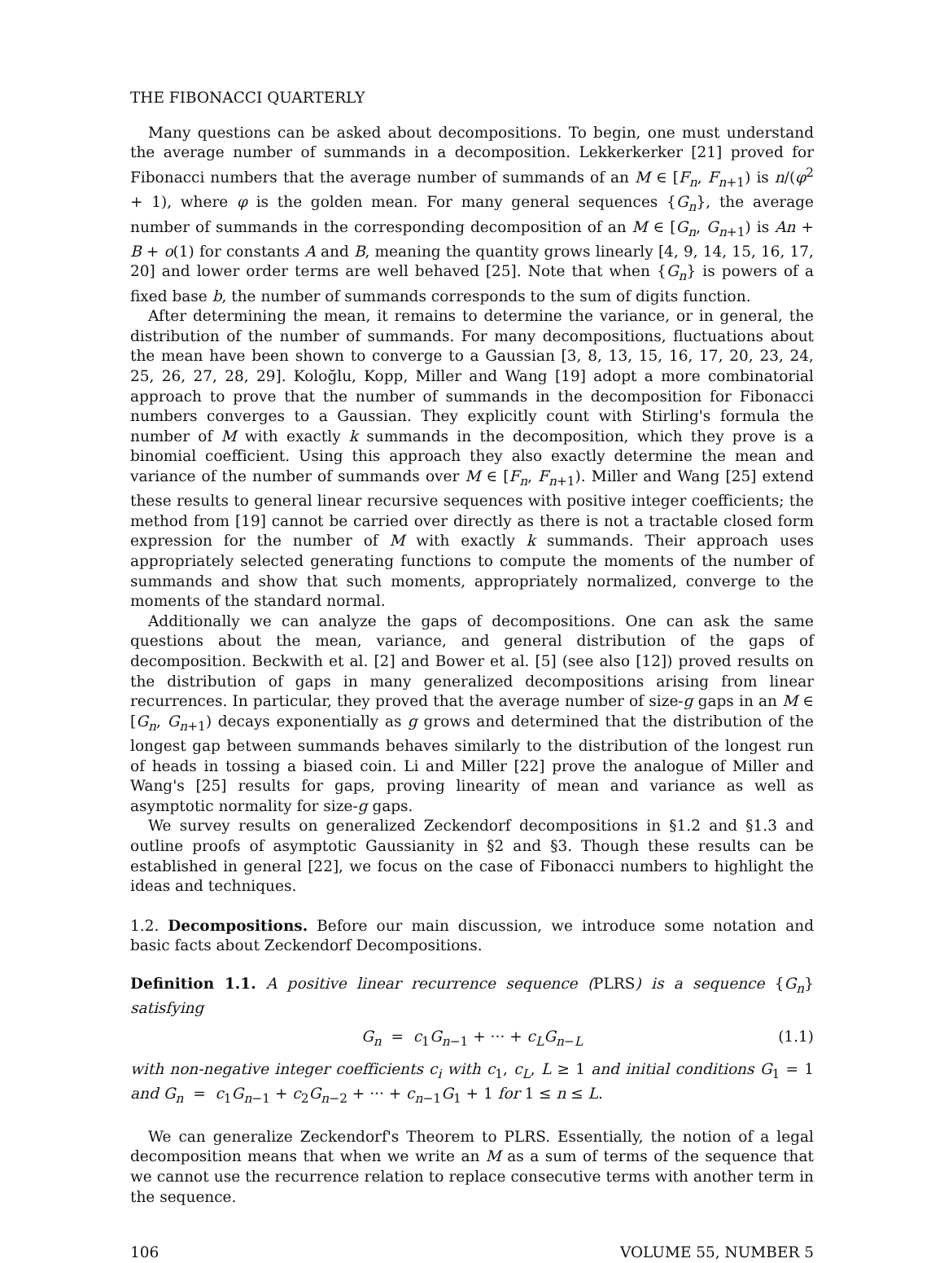THE FIBONACCI QUARTERLY
Many questions can be asked about decompositions. To begin, one must understand the average number of summands in a decomposition. Lekkerkerker [21] proved for Fibonacci numbers that the average number of summands of an M ∈ [F<sub>n</sub>, F<sub>n+1</sub>) is n/(φ<sup>2</sup> + 1), where φ is the golden mean. For many general sequences {G<sub>n</sub>}, the average number of summands in the corresponding decomposition of an M ∈ [G<sub>n</sub>, G<sub>n+1</sub>) is An + B + o(1) for constants A and B, meaning the quantity grows linearly [4, 9, 14, 15, 16, 17, 20] and lower order terms are well behaved [25]. Note that when {G<sub>n</sub>} is powers of a fixed base b, the number of summands corresponds to the sum of digits function.
After determining the mean, it remains to determine the variance, or in general, the distribution of the number of summands. For many decompositions, fluctuations about the mean have been shown to converge to a Gaussian [3, 8, 13, 15, 16, 17, 20, 23, 24, 25, 26, 27, 28, 29]. Koloğlu, Kopp, Miller and Wang [19] adopt a more combinatorial approach to prove that the number of summands in the decomposition for Fibonacci numbers converges to a Gaussian. They explicitly count with Stirling's formula the number of M with exactly k summands in the decomposition, which they prove is a binomial coefficient. Using this approach they also exactly determine the mean and variance of the number of summands over M ∈ [F<sub>n</sub>, F<sub>n+1</sub>). Miller and Wang [25] extend these results to general linear recursive sequences with positive integer coefficients; the method from [19] cannot be carried over directly as there is not a tractable closed form expression for the number of M with exactly k summands. Their approach uses appropriately selected generating functions to compute the moments of the number of summands and show that such moments, appropriately normalized, converge to the moments of the standard normal.
Additionally we can analyze the gaps of decompositions. One can ask the same questions about the mean, variance, and general distribution of the gaps of decomposition. Beckwith et al. [2] and Bower et al. [5] (see also [12]) proved results on the distribution of gaps in many generalized decompositions arising from linear recurrences. In particular, they proved that the average number of size-g gaps in an M ∈ [G<sub>n</sub>, G<sub>n+1</sub>) decays exponentially as g grows and determined that the distribution of the longest gap between summands behaves similarly to the distribution of the longest run of heads in tossing a biased coin. Li and Miller [22] prove the analogue of Miller and Wang's [25] results for gaps, proving linearity of mean and variance as well as asymptotic normality for size-g gaps.
We survey results on generalized Zeckendorf decompositions in §1.2 and §1.3 and outline proofs of asymptotic Gaussianity in §2 and §3. Though these results can be established in general [22], we focus on the case of Fibonacci numbers to highlight the ideas and techniques.
1.2. Decompositions. Before our main discussion, we introduce some notation and basic facts about Zeckendorf Decompositions.
Definition 1.1. A positive linear recurrence sequence (PLRS) is a sequence {G<sub>n</sub>} satisfying
G<sub>n</sub> = c<sub>1</sub>G<sub>n−1</sub> + ··· + c<sub>L</sub>G<sub>n−L</sub> (1.1)
with non-negative integer coefficients c<sub>i</sub> with c<sub>1</sub>, c<sub>L</sub>, L ≥ 1 and initial conditions G<sub>1</sub> = 1 and G<sub>n</sub> = c<sub>1</sub>G<sub>n−1</sub> + c<sub>2</sub>G<sub>n−2</sub> + ··· + c<sub>n−1</sub>G<sub>1</sub> + 1 for 1 ≤ n ≤ L.
We can generalize Zeckendorf's Theorem to PLRS. Essentially, the notion of a legal decomposition means that when we write an M as a sum of terms of the sequence that we cannot use the recurrence relation to replace consecutive terms with another term in the sequence.
106 VOLUME 55, NUMBER 5